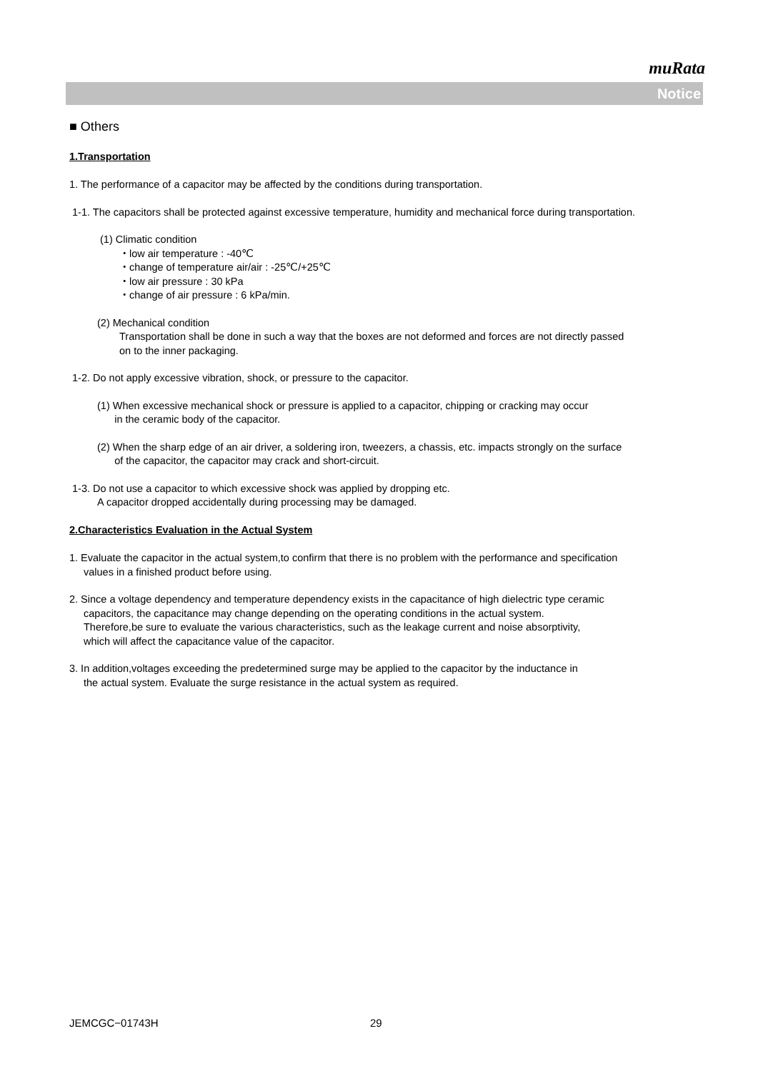muRata
Notice
■ Others
1.Transportation
1. The performance of a capacitor may be affected by the conditions during transportation.
1-1. The capacitors shall be protected against excessive temperature, humidity and mechanical force during transportation.
(1) Climatic condition
・low air temperature : -40℃
・change of temperature air/air : -25℃/+25℃
・low air pressure : 30 kPa
・change of air pressure : 6 kPa/min.
(2) Mechanical condition
Transportation shall be done in such a way that the boxes are not deformed and forces are not directly passed
on to the inner packaging.
1-2. Do not apply excessive vibration, shock, or pressure to the capacitor.
(1) When excessive mechanical shock or pressure is applied to a capacitor, chipping or cracking may occur
in the ceramic body of the capacitor.
(2) When the sharp edge of an air driver, a soldering iron, tweezers, a chassis, etc. impacts strongly on the surface
of the capacitor, the capacitor may crack and short-circuit.
1-3. Do not use a capacitor to which excessive shock was applied by dropping etc.
A capacitor dropped accidentally during processing may be damaged.
2.Characteristics Evaluation in the Actual System
1. Evaluate the capacitor in the actual system,to confirm that there is no problem with the performance and specification
values in a finished product before using.
2. Since a voltage dependency and temperature dependency exists in the capacitance of high dielectric type ceramic
capacitors, the capacitance may change depending on the operating conditions in the actual system.
Therefore,be sure to evaluate the various characteristics, such as the leakage current and noise absorptivity,
which will affect the capacitance value of the capacitor.
3. In addition,voltages exceeding the predetermined surge may be applied to the capacitor by the inductance in
the actual system. Evaluate the surge resistance in the actual system as required.
JEMCGC−01743H 29